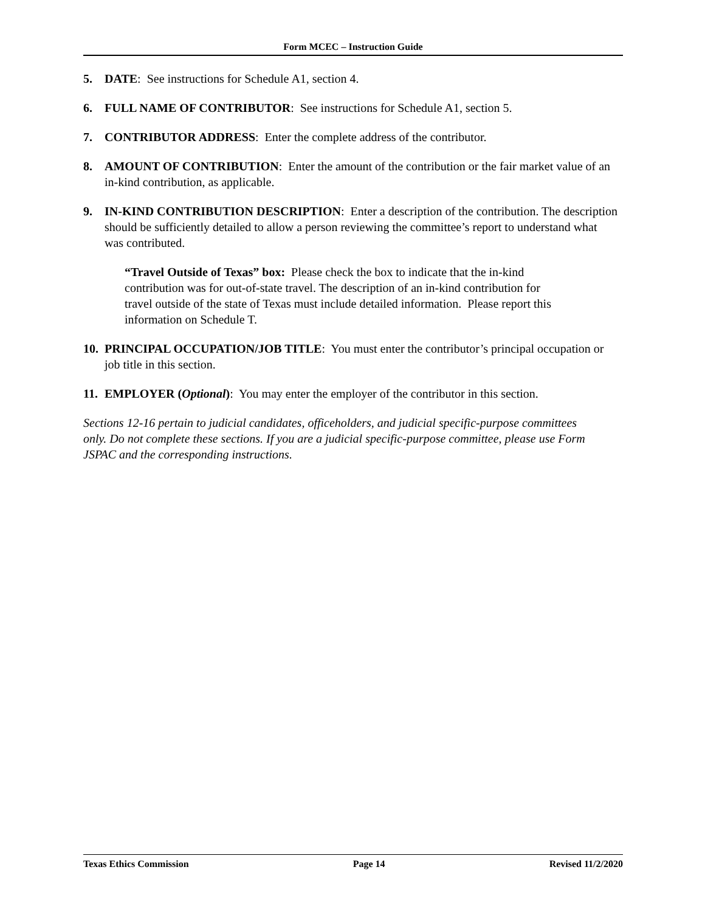Form MCEC – Instruction Guide
5. DATE: See instructions for Schedule A1, section 4.
6. FULL NAME OF CONTRIBUTOR: See instructions for Schedule A1, section 5.
7. CONTRIBUTOR ADDRESS: Enter the complete address of the contributor.
8. AMOUNT OF CONTRIBUTION: Enter the amount of the contribution or the fair market value of an in-kind contribution, as applicable.
9. IN-KIND CONTRIBUTION DESCRIPTION: Enter a description of the contribution. The description should be sufficiently detailed to allow a person reviewing the committee’s report to understand what was contributed.
“Travel Outside of Texas” box: Please check the box to indicate that the in-kind contribution was for out-of-state travel. The description of an in-kind contribution for travel outside of the state of Texas must include detailed information. Please report this information on Schedule T.
10. PRINCIPAL OCCUPATION/JOB TITLE: You must enter the contributor’s principal occupation or job title in this section.
11. EMPLOYER (Optional): You may enter the employer of the contributor in this section.
Sections 12-16 pertain to judicial candidates, officeholders, and judicial specific-purpose committees only. Do not complete these sections. If you are a judicial specific-purpose committee, please use Form JSPAC and the corresponding instructions.
Texas Ethics Commission Page 14 Revised 11/2/2020